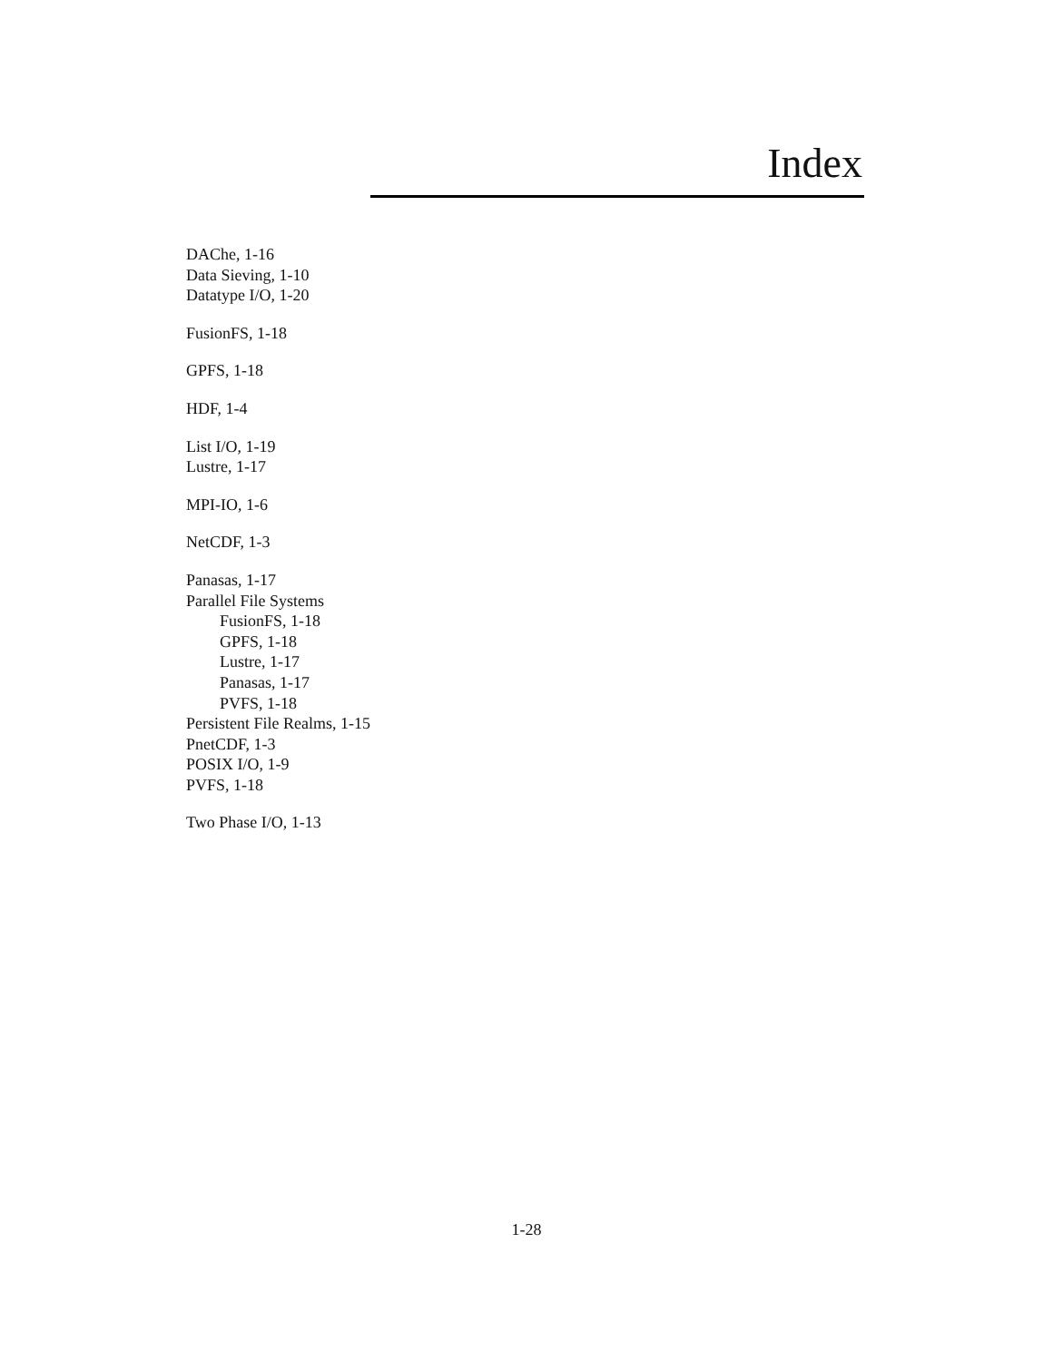Index
DAChe, 1-16
Data Sieving, 1-10
Datatype I/O, 1-20
FusionFS, 1-18
GPFS, 1-18
HDF, 1-4
List I/O, 1-19
Lustre, 1-17
MPI-IO, 1-6
NetCDF, 1-3
Panasas, 1-17
Parallel File Systems
FusionFS, 1-18
GPFS, 1-18
Lustre, 1-17
Panasas, 1-17
PVFS, 1-18
Persistent File Realms, 1-15
PnetCDF, 1-3
POSIX I/O, 1-9
PVFS, 1-18
Two Phase I/O, 1-13
1-28